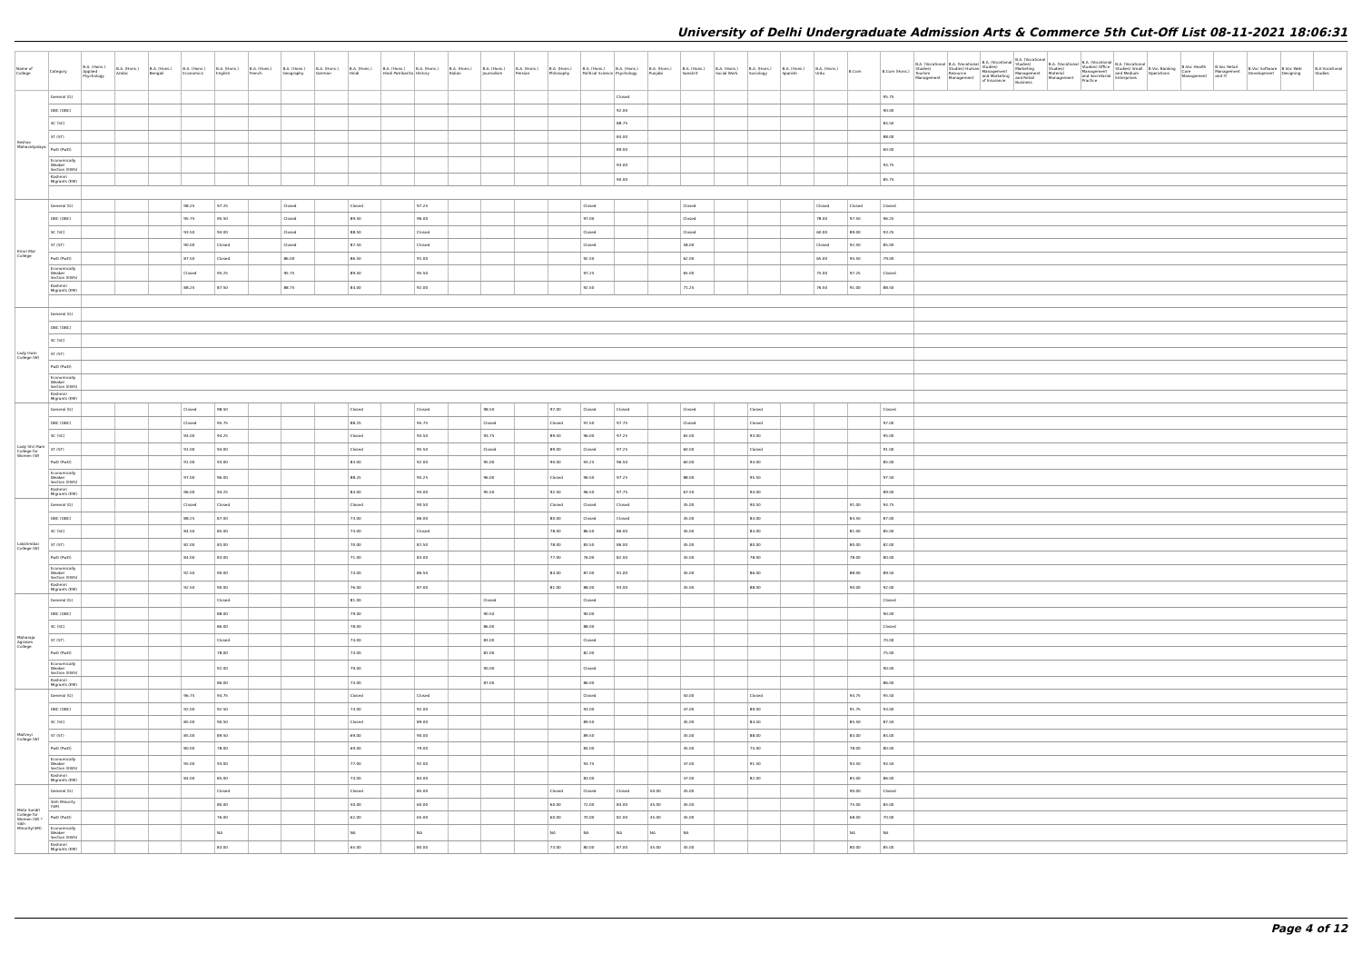University of Delhi Undergraduate Admission Arts & Commerce 5th Cut-Off List 08-11-2021 18:06:31
| Name of College | Category | B.A. (Hons.) Applied Psychology | B.A. (Hons.) Arabic | B.A. (Hons.) Bengali | B.A. (Hons.) Economics | B.A. (Hons.) English | B.A. (Hons.) French | B.A. (Hons.) Geography | B.A. (Hons.) German | B.A. (Hons.) Hindi | B.A. (Hons.) Hindi Patrikarita | B.A. (Hons.) History | B.A. (Hons.) Italian | B.A. (Hons.) Journalism | B.A. (Hons.) Persian | B.A. (Hons.) Philosophy | B.A. (Hons.) Political Science | B.A. (Hons.) Psychology | B.A. (Hons.) Punjabi | B.A. (Hons.) Sanskrit | B.A. (Hons.) Social Work | B.A. (Hons.) Sociology | B.A. (Hons.) Spanish | B.A. (Hons.) Urdu | B.Com | B.Com (Hons.) | B.A. (Vocational Studies) Tourism Management | B.A. (Vocational Studies) Human Resource Management | B.A. (Vocational Studies) Management and Marketing of Insurance | B.A. (Vocational Studies) Marketing Management and Retail Business | B.A. (Vocational Studies) Material Management | B.A. (Vocational Studies) Office Management and Secretarial Practice | B.A. (Vocational Studies) Small and Medium Enterprises | B.Voc Banking Operations | B.Voc Health Care Management | B.Voc Retail Management and IT | B.Voc Software Development | B.Voc Web Designing | B.A Vocational Studies |
| --- | --- | --- | --- | --- | --- | --- | --- | --- | --- | --- | --- | --- | --- | --- | --- | --- | --- | --- | --- | --- | --- | --- | --- | --- | --- | --- | --- | --- | --- | --- | --- | --- | --- | --- | --- | --- | --- | --- | --- |
| Keshav Mahavidyalaya | General (G) | | | | | | | | | | | | | | | | | Closed | | | | | | | | 95.75 | | | | | | | | | | | | | |
| | OBC (OBC) | | | | | | | | | | | | | | | | | 92.00 | | | | | | | | 90.00 | | | | | | | | | | | | | |
| | SC (SC) | | | | | | | | | | | | | | | | | 88.75 | | | | | | | | 84.50 | | | | | | | | | | | | | |
| | ST (ST) | | | | | | | | | | | | | | | | | 84.00 | | | | | | | | 88.00 | | | | | | | | | | | | | |
| | PwD (PwD) | | | | | | | | | | | | | | | | | 89.00 | | | | | | | | 60.00 | | | | | | | | | | | | | |
| | Economically Weaker Section (EWS) | | | | | | | | | | | | | | | | | 93.00 | | | | | | | | 94.75 | | | | | | | | | | | | | |
| | Kashmiri Migrants (KM) | | | | | | | | | | | | | | | | | 90.00 | | | | | | | | 85.75 | | | | | | | | | | | | | |
| Kirori Mal College | General (G) | | | | 98.25 | 97.25 | | Closed | | Closed | | 97.25 | | | | | Closed | | | Closed | | | | Closed | Closed | Closed | | | | | | | | | | | | | |
| | OBC (OBC) | | | | 95.75 | 95.50 | | Closed | | 89.50 | | 96.00 | | | | | 97.00 | | | Closed | | | | 78.00 | 97.50 | 96.25 | | | | | | | | | | | | | |
| | SC (SC) | | | | 93.50 | 94.00 | | Closed | | 88.50 | | Closed | | | | | Closed | | | Closed | | | | 60.00 | 89.00 | 93.25 | | | | | | | | | | | | | |
| | ST (ST) | | | | 90.00 | Closed | | Closed | | 87.50 | | Closed | | | | | Closed | | | 58.00 | | | | Closed | 92.50 | 85.00 | | | | | | | | | | | | | |
| | PwD (PwD) | | | | 87.50 | Closed | | 86.00 | | 86.50 | | 91.00 | | | | | 92.50 | | | 62.00 | | | | 65.00 | 95.50 | 79.00 | | | | | | | | | | | | | |
| | Economically Weaker Section (EWS) | | | | Closed | 95.25 | | 95.75 | | 89.50 | | 95.50 | | | | | 97.25 | | | 65.00 | | | | 75.00 | 97.25 | Closed | | | | | | | | | | | | | |
| | Kashmiri Migrants (KM) | | | | 88.25 | 87.50 | | 88.75 | | 84.00 | | 92.00 | | | | | 92.50 | | | 71.25 | | | | 76.50 | 91.00 | 88.50 | | | | | | | | | | | | | |
| Lady Irwin College (W) | General (G) | | | | | | | | | | | | | | | | | | | | | | | | | | | | | | | | | | | | | | |
| | OBC (OBC) | | | | | | | | | | | | | | | | | | | | | | | | | | | | | | | | | | | | | | |
| | SC (SC) | | | | | | | | | | | | | | | | | | | | | | | | | | | | | | | | | | | | | | |
| | ST (ST) | | | | | | | | | | | | | | | | | | | | | | | | | | | | | | | | | | | | | | |
| | PwD (PwD) | | | | | | | | | | | | | | | | | | | | | | | | | | | | | | | | | | | | | | |
| | Economically Weaker Section (EWS) | | | | | | | | | | | | | | | | | | | | | | | | | | | | | | | | | | | | | | |
| | Kashmiri Migrants (KM) | | | | | | | | | | | | | | | | | | | | | | | | | | | | | | | | | | | | | | |
| Lady Shri Ram College for Women (W) | General (G) | | | | Closed | 98.50 | | | | Closed | | Closed | | 98.50 | | 97.00 | Closed | Closed | | Closed | | Closed | | | | Closed | | | | | | | | | | | | | |
| | OBC (OBC) | | | | Closed | 95.75 | | | | 88.25 | | 95.75 | | Closed | | Closed | 97.50 | 97.75 | | Closed | | Closed | | | | 97.00 | | | | | | | | | | | | | |
| | SC (SC) | | | | 94.00 | 94.25 | | | | Closed | | 94.50 | | 93.75 | | 89.50 | 96.00 | 97.25 | | 65.00 | | 93.00 | | | | 95.00 | | | | | | | | | | | | | |
| | ST (ST) | | | | 91.00 | 94.00 | | | | Closed | | 95.50 | | Closed | | 89.00 | Closed | 97.25 | | 60.00 | | Closed | | | | 91.00 | | | | | | | | | | | | | |
| | PwD (PwD) | | | | 91.00 | 93.00 | | | | 83.00 | | 92.00 | | 95.00 | | 90.00 | 93.25 | 96.50 | | 60.00 | | 94.00 | | | | 85.00 | | | | | | | | | | | | | |
| | Economically Weaker Section (EWS) | | | | 97.00 | 96.00 | | | | 88.25 | | 95.25 | | 96.00 | | Closed | 96.50 | 97.25 | | 88.00 | | 95.50 | | | | 97.50 | | | | | | | | | | | | | |
| | Kashmiri Migrants (KM) | | | | 96.00 | 94.25 | | | | 84.00 | | 94.00 | | 95.50 | | 92.50 | 96.50 | 97.75 | | 67.50 | | 94.00 | | | | 89.00 | | | | | | | | | | | | | |
| Lakshmibai College (W) | General (G) | | | | Closed | Closed | | | | Closed | | 90.50 | | | | Closed | Closed | Closed | | 45.00 | | 90.50 | | | 91.00 | 94.75 | | | | | | | | | | | | | |
| | OBC (OBC) | | | | 88.25 | 87.00 | | | | 73.00 | | 86.00 | | | | 80.00 | Closed | Closed | | 45.00 | | 84.00 | | | 84.50 | 87.00 | | | | | | | | | | | | | |
| | SC (SC) | | | | 84.50 | 85.00 | | | | 74.00 | | Closed | | | | 78.00 | 86.50 | 86.00 | | 45.00 | | 84.00 | | | 81.00 | 85.00 | | | | | | | | | | | | | |
| | ST (ST) | | | | 82.00 | 83.00 | | | | 70.00 | | 81.50 | | | | 78.00 | 83.50 | 86.00 | | 45.00 | | 80.00 | | | 80.00 | 82.00 | | | | | | | | | | | | | |
| | PwD (PwD) | | | | 84.00 | 83.00 | | | | 71.00 | | 83.00 | | | | 77.00 | 76.00 | 82.00 | | 45.00 | | 78.00 | | | 78.00 | 80.00 | | | | | | | | | | | | | |
| | Economically Weaker Section (EWS) | | | | 92.50 | 90.00 | | | | 74.00 | | 86.50 | | | | 84.00 | 87.00 | 91.00 | | 45.00 | | 86.00 | | | 88.00 | 89.50 | | | | | | | | | | | | | |
| | Kashmiri Migrants (KM) | | | | 92.50 | 90.00 | | | | 76.00 | | 87.00 | | | | 81.00 | 88.00 | 93.00 | | 45.00 | | 88.00 | | | 90.00 | 92.00 | | | | | | | | | | | | | |
| Maharaja Agrasen College | General (G) | | | | | Closed | | | | 81.00 | | | | Closed | | | Closed | | | | | | | | | Closed | | | | | | | | | | | | | |
| | OBC (OBC) | | | | | 88.00 | | | | 79.00 | | | | 90.50 | | | 90.00 | | | | | | | | | 90.00 | | | | | | | | | | | | | |
| | SC (SC) | | | | | 86.00 | | | | 78.00 | | | | 86.00 | | | 88.00 | | | | | | | | | Closed | | | | | | | | | | | | | |
| | ST (ST) | | | | | Closed | | | | 74.00 | | | | 83.00 | | | Closed | | | | | | | | | 70.00 | | | | | | | | | | | | | |
| | PwD (PwD) | | | | | 78.00 | | | | 74.00 | | | | 81.00 | | | 82.00 | | | | | | | | | 75.00 | | | | | | | | | | | | | |
| | Economically Weaker Section (EWS) | | | | | 92.00 | | | | 79.00 | | | | 90.00 | | | Closed | | | | | | | | | 90.00 | | | | | | | | | | | | | |
| | Kashmiri Migrants (KM) | | | | | 86.00 | | | | 74.00 | | | | 87.00 | | | 86.00 | | | | | | | | | 86.00 | | | | | | | | | | | | | |
| Maitreyi College (W) | General (G) | | | | 96.75 | 94.75 | | | | Closed | | Closed | | | | | Closed | | | 50.00 | | Closed | | | 94.75 | 95.50 | | | | | | | | | | | | | |
| | OBC (OBC) | | | | 92.00 | 92.50 | | | | 74.00 | | 92.00 | | | | | 93.00 | | | 47.00 | | 89.00 | | | 91.75 | 93.00 | | | | | | | | | | | | | |
| | SC (SC) | | | | 85.00 | 90.50 | | | | Closed | | 89.00 | | | | | 89.50 | | | 45.00 | | 84.50 | | | 85.50 | 87.50 | | | | | | | | | | | | | |
| | ST (ST) | | | | 85.00 | 89.50 | | | | 69.00 | | 90.00 | | | | | 89.50 | | | 45.00 | | 88.00 | | | 83.00 | 84.00 | | | | | | | | | | | | | |
| | PwD (PwD) | | | | 80.00 | 78.00 | | | | 69.00 | | 79.00 | | | | | 84.00 | | | 45.00 | | 75.00 | | | 78.00 | 80.00 | | | | | | | | | | | | | |
| | Economically Weaker Section (EWS) | | | | 95.00 | 93.00 | | | | 77.00 | | 92.00 | | | | | 93.75 | | | 47.00 | | 91.50 | | | 93.50 | 94.50 | | | | | | | | | | | | | |
| | Kashmiri Migrants (KM) | | | | 84.00 | 85.00 | | | | 74.00 | | 84.00 | | | | | 83.00 | | | 47.00 | | 82.00 | | | 85.00 | 86.00 | | | | | | | | | | | | | |
| Mata Sundri College for Women (W) * Sikh Minority(SM) | General (G) | | | | | Closed | | | | Closed | | 85.00 | | | | Closed | Closed | Closed | 50.00 | 45.00 | | | | | 90.00 | Closed | | | | | | | | | | | | | |
| | Sikh Minority (SM) | | | | | 80.00 | | | | 50.00 | | 60.00 | | | | 60.00 | 72.00 | 84.00 | 45.00 | 45.00 | | | | | 75.00 | 84.00 | | | | | | | | | | | | | |
| | PwD (PwD) | | | | | 76.00 | | | | 62.00 | | 65.00 | | | | 60.00 | 70.00 | 82.00 | 45.00 | 45.00 | | | | | 68.00 | 70.00 | | | | | | | | | | | | | |
| | Economically Weaker Section (EWS) | | | | | NA | | | | NA | | NA | | | | NA | NA | NA | NA | NA | | | | | NA | NA | | | | | | | | | | | | | |
| | Kashmiri Migrants (KM) | | | | | 83.00 | | | | 65.00 | | 80.00 | | | | 73.00 | 80.00 | 87.00 | 45.00 | 45.00 | | | | | 80.00 | 85.00 | | | | | | | | | | | | | |
Page 4 of 12